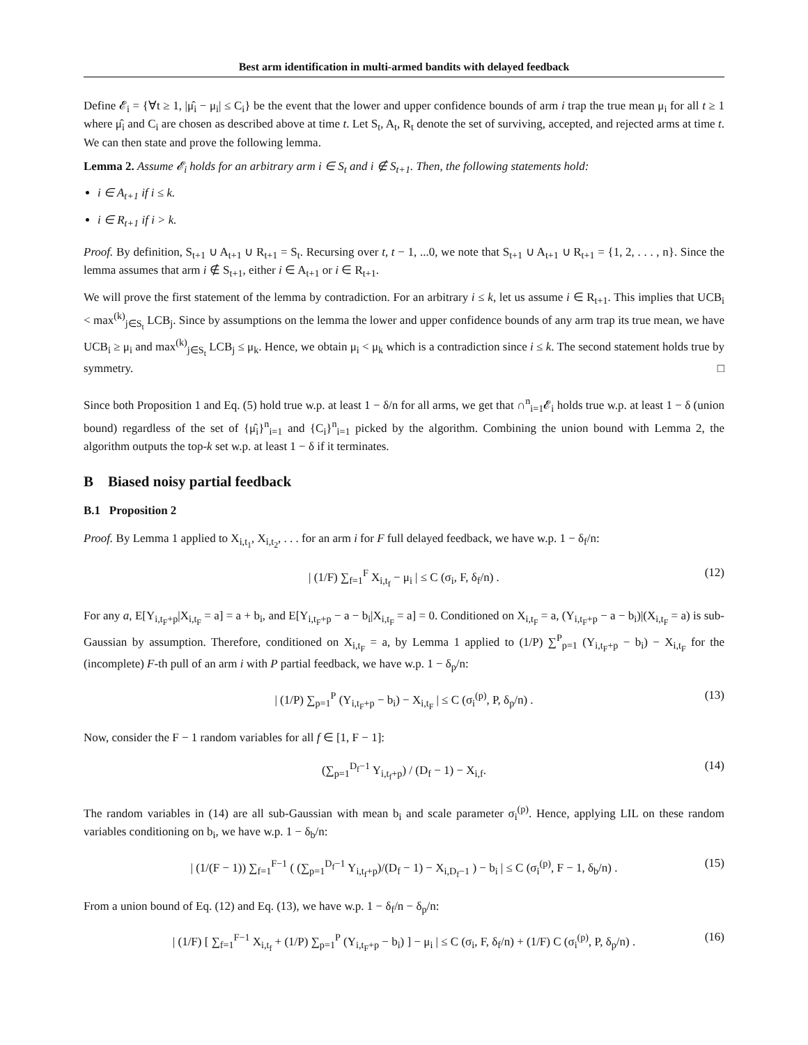Best arm identification in multi-armed bandits with delayed feedback
Define 𝓔<sub>i</sub> = {∀t ≥ 1, |μ̂<sub>i</sub> − μ<sub>i</sub>| ≤ C<sub>i</sub>} be the event that the lower and upper confidence bounds of arm i trap the true mean μ<sub>i</sub> for all t ≥ 1 where μ̂<sub>i</sub> and C<sub>i</sub> are chosen as described above at time t. Let S<sub>t</sub>, A<sub>t</sub>, R<sub>t</sub> denote the set of surviving, accepted, and rejected arms at time t. We can then state and prove the following lemma.
Lemma 2. Assume 𝓔<sub>i</sub> holds for an arbitrary arm i ∈ S<sub>t</sub> and i ∉ S<sub>t+1</sub>. Then, the following statements hold:
i ∈ A<sub>t+1</sub> if i ≤ k.
i ∈ R<sub>t+1</sub> if i > k.
Proof. By definition, S<sub>t+1</sub> ∪ A<sub>t+1</sub> ∪ R<sub>t+1</sub> = S<sub>t</sub>. Recursing over t, t − 1, ...0, we note that S<sub>t+1</sub> ∪ A<sub>t+1</sub> ∪ R<sub>t+1</sub> = {1, 2, . . . , n}. Since the lemma assumes that arm i ∉ S<sub>t+1</sub>, either i ∈ A<sub>t+1</sub> or i ∈ R<sub>t+1</sub>.
We will prove the first statement of the lemma by contradiction. For an arbitrary i ≤ k, let us assume i ∈ R<sub>t+1</sub>. This implies that UCB<sub>i</sub> < max<sup>(k)</sup><sub>j∈S<sub>t</sub></sub> LCB<sub>j</sub>. Since by assumptions on the lemma the lower and upper confidence bounds of any arm trap its true mean, we have UCB<sub>i</sub> ≥ μ<sub>i</sub> and max<sup>(k)</sup><sub>j∈S<sub>t</sub></sub> LCB<sub>j</sub> ≤ μ<sub>k</sub>. Hence, we obtain μ<sub>i</sub> < μ<sub>k</sub> which is a contradiction since i ≤ k. The second statement holds true by symmetry. □
Since both Proposition 1 and Eq. (5) hold true w.p. at least 1 − δ/n for all arms, we get that ∩<sup>n</sup><sub>i=1</sub>𝓔<sub>i</sub> holds true w.p. at least 1 − δ (union bound) regardless of the set of {μ̂<sub>i</sub>}<sup>n</sup><sub>i=1</sub> and {C<sub>i</sub>}<sup>n</sup><sub>i=1</sub> picked by the algorithm. Combining the union bound with Lemma 2, the algorithm outputs the top-k set w.p. at least 1 − δ if it terminates.
B Biased noisy partial feedback
B.1 Proposition 2
Proof. By Lemma 1 applied to X<sub>i,t<sub>1</sub></sub>, X<sub>i,t<sub>2</sub></sub>, . . . for an arm i for F full delayed feedback, we have w.p. 1 − δ<sub>f</sub>/n:
| (1/F) ∑<sub>f=1</sub><sup>F</sup> X<sub>i,t<sub>f</sub></sub> − μ<sub>i</sub> | ≤ C (σ<sub>i</sub>, F, δ<sub>f</sub>/n) . (12)
For any a, E[Y<sub>i,t<sub>F</sub>+p</sub>|X<sub>i,t<sub>F</sub></sub> = a] = a + b<sub>i</sub>, and E[Y<sub>i,t<sub>F</sub>+p</sub> − a − b<sub>i</sub>|X<sub>i,t<sub>F</sub></sub> = a] = 0. Conditioned on X<sub>i,t<sub>F</sub></sub> = a, (Y<sub>i,t<sub>F</sub>+p</sub> − a − b<sub>i</sub>)|(X<sub>i,t<sub>F</sub></sub> = a) is sub-Gaussian by assumption. Therefore, conditioned on X<sub>i,t<sub>F</sub></sub> = a, by Lemma 1 applied to (1/P) ∑<sup>P</sup><sub>p=1</sub> (Y<sub>i,t<sub>F</sub>+p</sub> − b<sub>i</sub>) − X<sub>i,t<sub>F</sub></sub> for the (incomplete) F-th pull of an arm i with P partial feedback, we have w.p. 1 − δ<sub>p</sub>/n:
| (1/P) ∑<sub>p=1</sub><sup>P</sup> (Y<sub>i,t<sub>F</sub>+p</sub> − b<sub>i</sub>) − X<sub>i,t<sub>F</sub></sub> | ≤ C (σ<sub>i</sub><sup>(p)</sup>, P, δ<sub>p</sub>/n) . (13)
Now, consider the F − 1 random variables for all f ∈ [1, F − 1]:
(∑<sub>p=1</sub><sup>D<sub>f</sub>−1</sup> Y<sub>i,t<sub>f</sub>+p</sub>) / (D<sub>f</sub> − 1) − X<sub>i,f</sub>. (14)
The random variables in (14) are all sub-Gaussian with mean b<sub>i</sub> and scale parameter σ<sub>i</sub><sup>(p)</sup>. Hence, applying LIL on these random variables conditioning on b<sub>i</sub>, we have w.p. 1 − δ<sub>b</sub>/n:
| (1/(F − 1)) ∑<sub>f=1</sub><sup>F−1</sup> ( (∑<sub>p=1</sub><sup>D<sub>f</sub>−1</sup> Y<sub>i,t<sub>f</sub>+p</sub>)/(D<sub>f</sub> − 1) − X<sub>i,D<sub>f</sub>−1</sub> ) − b<sub>i</sub> | ≤ C (σ<sub>i</sub><sup>(p)</sup>, F − 1, δ<sub>b</sub>/n) . (15)
From a union bound of Eq. (12) and Eq. (13), we have w.p. 1 − δ<sub>f</sub>/n − δ<sub>p</sub>/n:
| (1/F) [ ∑<sub>f=1</sub><sup>F−1</sup> X<sub>i,t<sub>f</sub></sub> + (1/P) ∑<sub>p=1</sub><sup>P</sup> (Y<sub>i,t<sub>F</sub>+p</sub> − b<sub>i</sub>) ] − μ<sub>i</sub> | ≤ C (σ<sub>i</sub>, F, δ<sub>f</sub>/n) + (1/F) C (σ<sub>i</sub><sup>(p)</sup>, P, δ<sub>p</sub>/n) . (16)